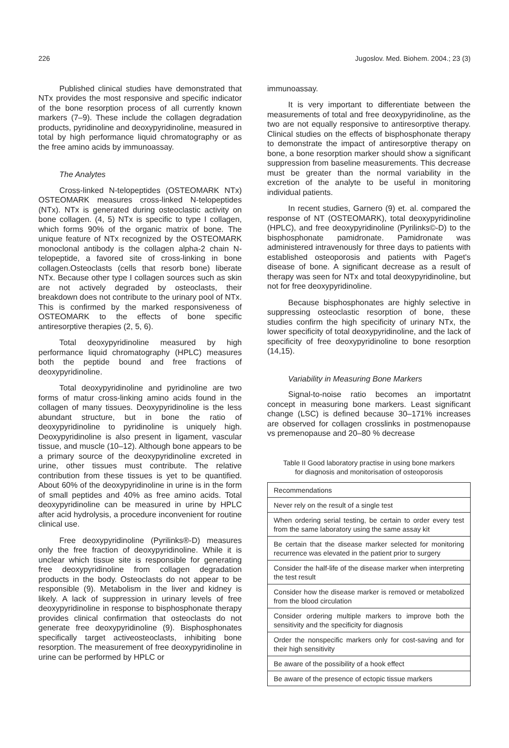226 Jugoslov. Med. Biohem. 2004.; 23 (3)
Published clinical studies have demonstrated that NTx provides the most responsive and specific indicator of the bone resorption process of all currently known markers (7–9). These include the collagen degradation products, pyridinoline and deoxypyridinoline, measured in total by high performance liquid chromatography or as the free amino acids by immunoassay.
The Analytes
Cross-linked N-telopeptides (OSTEOMARK NTx) OSTEOMARK measures cross-linked N-telopeptides (NTx). NTx is generated during osteoclastic activity on bone collagen. (4, 5) NTx is specific to type I collagen, which forms 90% of the organic matrix of bone. The unique feature of NTx recognized by the OSTEOMARK monoclonal antibody is the collagen alpha-2 chain N-telopeptide, a favored site of cross-linking in bone collagen.Osteoclasts (cells that resorb bone) liberate NTx. Because other type I collagen sources such as skin are not actively degraded by osteoclasts, their breakdown does not contribute to the urinary pool of NTx. This is confirmed by the marked responsiveness of OSTEOMARK to the effects of bone specific antiresorptive therapies (2, 5, 6).
Total deoxypyridinoline measured by high performance liquid chromatography (HPLC) measures both the peptide bound and free fractions of deoxypyridinoline.
Total deoxypyridinoline and pyridinoline are two forms of matur cross-linking amino acids found in the collagen of many tissues. Deoxypyridinoline is the less abundant structure, but in bone the ratio of deoxypyridinoline to pyridinoline is uniquely high. Deoxypyridinoline is also present in ligament, vascular tissue, and muscle (10–12). Although bone appears to be a primary source of the deoxypyridinoline excreted in urine, other tissues must contribute. The relative contribution from these tissues is yet to be quantified. About 60% of the deoxypyridinoline in urine is in the form of small peptides and 40% as free amino acids. Total deoxypyridinoline can be measured in urine by HPLC after acid hydrolysis, a procedure inconvenient for routine clinical use.
Free deoxypyridinoline (Pyrilinks®-D) measures only the free fraction of deoxypyridinoline. While it is unclear which tissue site is responsible for generating free deoxypyridinoline from collagen degradation products in the body. Osteoclasts do not appear to be responsible (9). Metabolism in the liver and kidney is likely. A lack of suppression in urinary levels of free deoxypyridinoline in response to bisphosphonate therapy provides clinical confirmation that osteoclasts do not generate free deoxypyridinoline (9). Bisphosphonates specifically target activeosteoclasts, inhibiting bone resorption. The measurement of free deoxypyridinoline in urine can be performed by HPLC or
immunoassay.
It is very important to differentiate between the measurements of total and free deoxypyridinoline, as the two are not equally responsive to antiresorptive therapy. Clinical studies on the effects of bisphosphonate therapy to demonstrate the impact of antiresorptive therapy on bone, a bone resorption marker should show a significant suppression from baseline measurements. This decrease must be greater than the normal variability in the excretion of the analyte to be useful in monitoring individual patients.
In recent studies, Garnero (9) et. al. compared the response of NT (OSTEOMARK), total deoxypyridinoline (HPLC), and free deoxypyridinoline (Pyrilinks©-D) to the bisphosphonate pamidronate. Pamidronate was administered intravenously for three days to patients with established osteoporosis and patients with Paget's disease of bone. A significant decrease as a result of therapy was seen for NTx and total deoxypyridinoline, but not for free deoxypyridinoline.
Because bisphosphonates are highly selective in suppressing osteoclastic resorption of bone, these studies confirm the high specificity of urinary NTx, the lower specificity of total deoxypyridinoline, and the lack of specificity of free deoxypyridinoline to bone resorption (14,15).
Variability in Measuring Bone Markers
Signal-to-noise ratio becomes an importatnt concept in measuring bone markers. Least significant change (LSC) is defined because 30–171% increases are observed for collagen crosslinks in postmenopause vs premenopause and 20–80 % decrease
Table II Good laboratory practise in using bone markers
for diagnosis and monitorisation of osteoporosis
| Recommendations |
| Never rely on the result of a single test |
| When ordering serial testing, be certain to order every test from the same laboratory using the same assay kit |
| Be certain that the disease marker selected for monitoring recurrence was elevated in the patient prior to surgery |
| Consider the half-life of the disease marker when interpreting the test result |
| Consider how the disease marker is removed or metabolized from the blood circulation |
| Consider ordering multiple markers to improve both the sensitivity and the specificity for diagnosis |
| Order the nonspecific markers only for cost-saving and for their high sensitivity |
| Be aware of the possibility of a hook effect |
| Be aware of the presence of ectopic tissue markers |